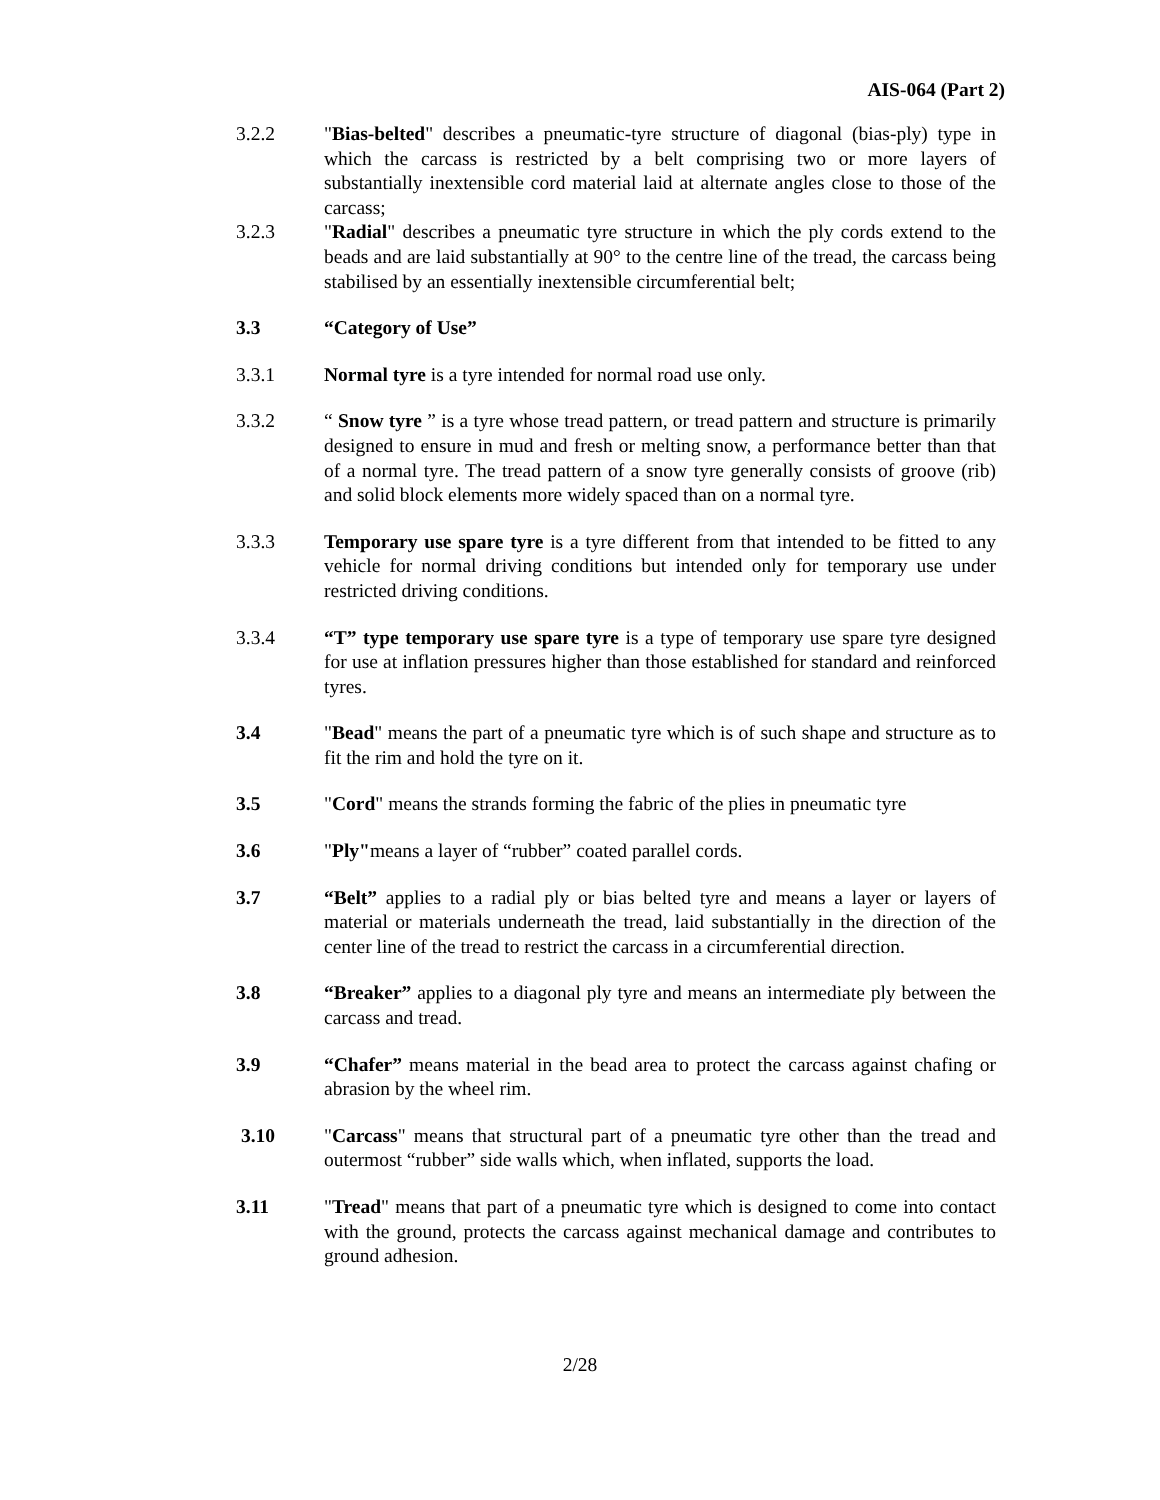AIS-064 (Part 2)
3.2.2 "Bias-belted" describes a pneumatic-tyre structure of diagonal (bias-ply) type in which the carcass is restricted by a belt comprising two or more layers of substantially inextensible cord material laid at alternate angles close to those of the carcass;
3.2.3 "Radial" describes a pneumatic tyre structure in which the ply cords extend to the beads and are laid substantially at 90° to the centre line of the tread, the carcass being stabilised by an essentially inextensible circumferential belt;
3.3 “Category of Use”
3.3.1 Normal tyre is a tyre intended for normal road use only.
3.3.2 “ Snow tyre ” is a tyre whose tread pattern, or tread pattern and structure is primarily designed to ensure in mud and fresh or melting snow, a performance better than that of a normal tyre. The tread pattern of a snow tyre generally consists of groove (rib) and solid block elements more widely spaced than on a normal tyre.
3.3.3 Temporary use spare tyre is a tyre different from that intended to be fitted to any vehicle for normal driving conditions but intended only for temporary use under restricted driving conditions.
3.3.4 “T” type temporary use spare tyre is a type of temporary use spare tyre designed for use at inflation pressures higher than those established for standard and reinforced tyres.
3.4 "Bead" means the part of a pneumatic tyre which is of such shape and structure as to fit the rim and hold the tyre on it.
3.5 "Cord" means the strands forming the fabric of the plies in pneumatic tyre
3.6 "Ply"means a layer of “rubber” coated parallel cords.
3.7 “Belt” applies to a radial ply or bias belted tyre and means a layer or layers of material or materials underneath the tread, laid substantially in the direction of the center line of the tread to restrict the carcass in a circumferential direction.
3.8 “Breaker” applies to a diagonal ply tyre and means an intermediate ply between the carcass and tread.
3.9 “Chafer” means material in the bead area to protect the carcass against chafing or abrasion by the wheel rim.
3.10 "Carcass" means that structural part of a pneumatic tyre other than the tread and outermost “rubber” side walls which, when inflated, supports the load.
3.11 "Tread" means that part of a pneumatic tyre which is designed to come into contact with the ground, protects the carcass against mechanical damage and contributes to ground adhesion.
2/28